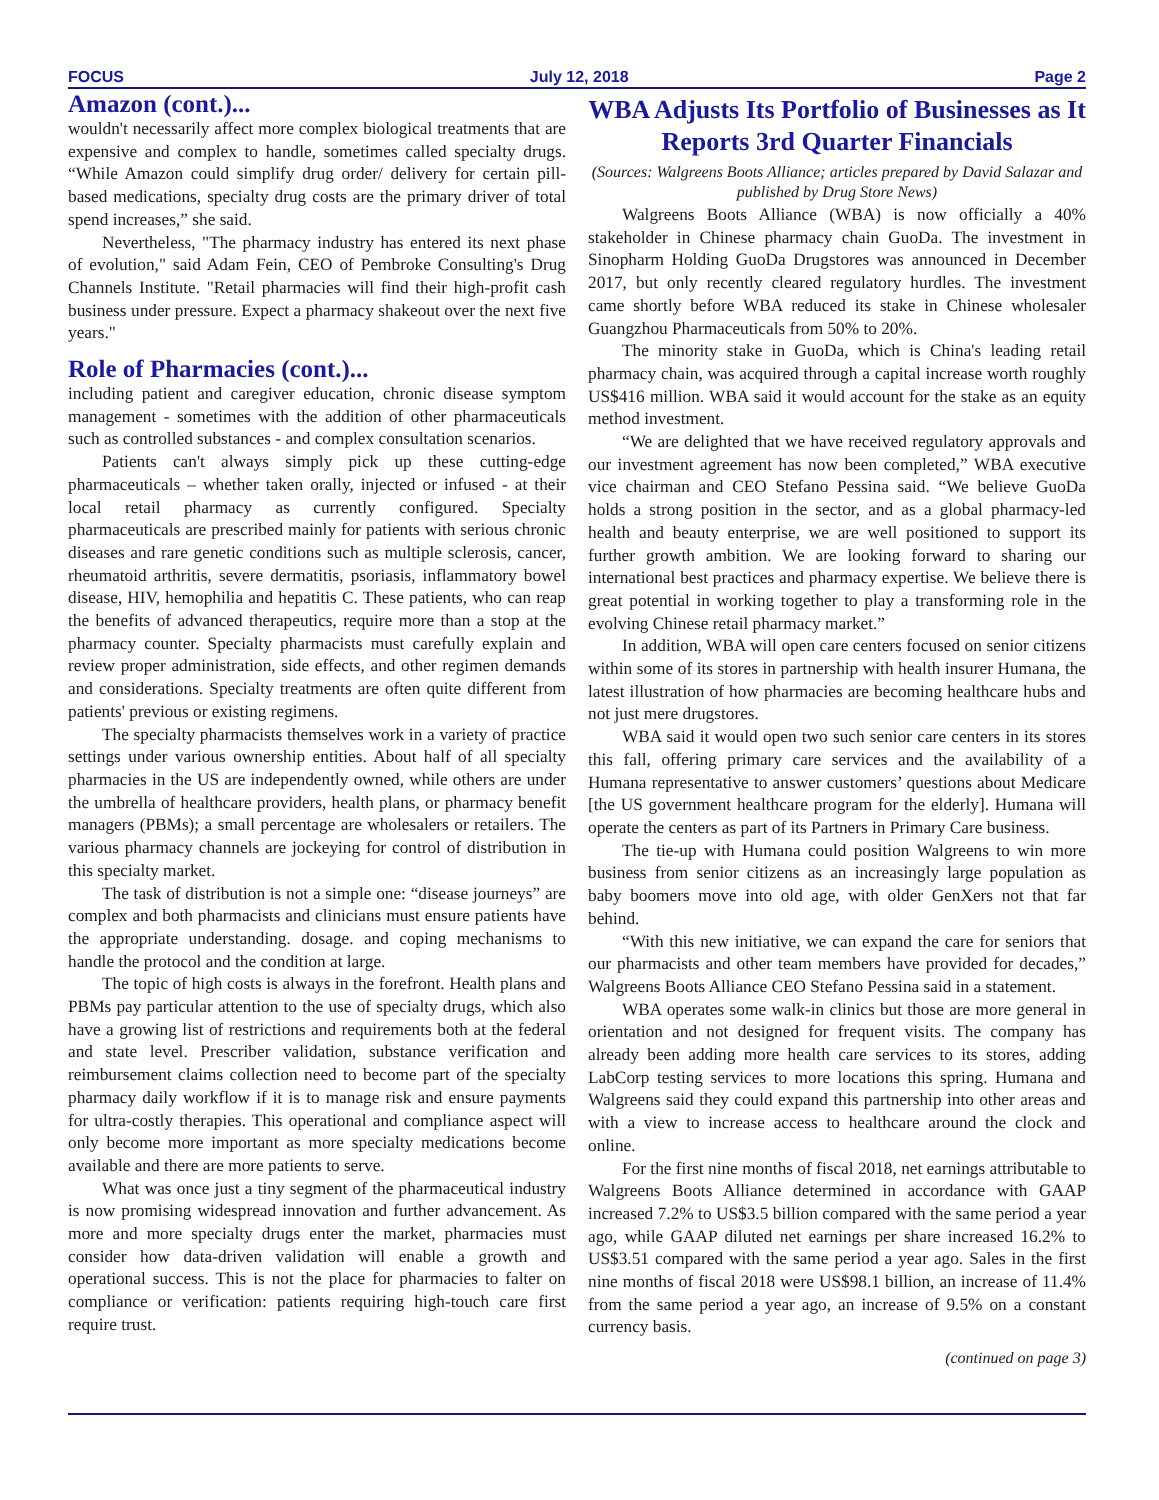FOCUS July 12, 2018 Page 2
Amazon (cont.)...
wouldn't necessarily affect more complex biological treatments that are expensive and complex to handle, sometimes called specialty drugs. “While Amazon could simplify drug order/ delivery for certain pill-based medications, specialty drug costs are the primary driver of total spend increases,” she said.
Nevertheless, "The pharmacy industry has entered its next phase of evolution," said Adam Fein, CEO of Pembroke Consulting's Drug Channels Institute. "Retail pharmacies will find their high-profit cash business under pressure. Expect a pharmacy shakeout over the next five years."
Role of Pharmacies (cont.)...
including patient and caregiver education, chronic disease symptom management - sometimes with the addition of other pharmaceuticals such as controlled substances - and complex consultation scenarios.
Patients can't always simply pick up these cutting-edge pharmaceuticals – whether taken orally, injected or infused - at their local retail pharmacy as currently configured. Specialty pharmaceuticals are prescribed mainly for patients with serious chronic diseases and rare genetic conditions such as multiple sclerosis, cancer, rheumatoid arthritis, severe dermatitis, psoriasis, inflammatory bowel disease, HIV, hemophilia and hepatitis C. These patients, who can reap the benefits of advanced therapeutics, require more than a stop at the pharmacy counter. Specialty pharmacists must carefully explain and review proper administration, side effects, and other regimen demands and considerations. Specialty treatments are often quite different from patients' previous or existing regimens.
The specialty pharmacists themselves work in a variety of practice settings under various ownership entities. About half of all specialty pharmacies in the US are independently owned, while others are under the umbrella of healthcare providers, health plans, or pharmacy benefit managers (PBMs); a small percentage are wholesalers or retailers. The various pharmacy channels are jockeying for control of distribution in this specialty market.
The task of distribution is not a simple one: “disease journeys” are complex and both pharmacists and clinicians must ensure patients have the appropriate understanding. dosage. and coping mechanisms to handle the protocol and the condition at large.
The topic of high costs is always in the forefront. Health plans and PBMs pay particular attention to the use of specialty drugs, which also have a growing list of restrictions and requirements both at the federal and state level. Prescriber validation, substance verification and reimbursement claims collection need to become part of the specialty pharmacy daily workflow if it is to manage risk and ensure payments for ultra-costly therapies. This operational and compliance aspect will only become more important as more specialty medications become available and there are more patients to serve.
What was once just a tiny segment of the pharmaceutical industry is now promising widespread innovation and further advancement. As more and more specialty drugs enter the market, pharmacies must consider how data-driven validation will enable a growth and operational success. This is not the place for pharmacies to falter on compliance or verification: patients requiring high-touch care first require trust.
WBA Adjusts Its Portfolio of Businesses as It Reports 3rd Quarter Financials
(Sources: Walgreens Boots Alliance; articles prepared by David Salazar and published by Drug Store News)
Walgreens Boots Alliance (WBA) is now officially a 40% stakeholder in Chinese pharmacy chain GuoDa. The investment in Sinopharm Holding GuoDa Drugstores was announced in December 2017, but only recently cleared regulatory hurdles. The investment came shortly before WBA reduced its stake in Chinese wholesaler Guangzhou Pharmaceuticals from 50% to 20%.
The minority stake in GuoDa, which is China's leading retail pharmacy chain, was acquired through a capital increase worth roughly US$416 million. WBA said it would account for the stake as an equity method investment.
“We are delighted that we have received regulatory approvals and our investment agreement has now been completed,” WBA executive vice chairman and CEO Stefano Pessina said. “We believe GuoDa holds a strong position in the sector, and as a global pharmacy-led health and beauty enterprise, we are well positioned to support its further growth ambition. We are looking forward to sharing our international best practices and pharmacy expertise. We believe there is great potential in working together to play a transforming role in the evolving Chinese retail pharmacy market.”
In addition, WBA will open care centers focused on senior citizens within some of its stores in partnership with health insurer Humana, the latest illustration of how pharmacies are becoming healthcare hubs and not just mere drugstores.
WBA said it would open two such senior care centers in its stores this fall, offering primary care services and the availability of a Humana representative to answer customers’ questions about Medicare [the US government healthcare program for the elderly]. Humana will operate the centers as part of its Partners in Primary Care business.
The tie-up with Humana could position Walgreens to win more business from senior citizens as an increasingly large population as baby boomers move into old age, with older GenXers not that far behind.
“With this new initiative, we can expand the care for seniors that our pharmacists and other team members have provided for decades,” Walgreens Boots Alliance CEO Stefano Pessina said in a statement.
WBA operates some walk-in clinics but those are more general in orientation and not designed for frequent visits. The company has already been adding more health care services to its stores, adding LabCorp testing services to more locations this spring. Humana and Walgreens said they could expand this partnership into other areas and with a view to increase access to healthcare around the clock and online.
For the first nine months of fiscal 2018, net earnings attributable to Walgreens Boots Alliance determined in accordance with GAAP increased 7.2% to US$3.5 billion compared with the same period a year ago, while GAAP diluted net earnings per share increased 16.2% to US$3.51 compared with the same period a year ago. Sales in the first nine months of fiscal 2018 were US$98.1 billion, an increase of 11.4% from the same period a year ago, an increase of 9.5% on a constant currency basis.
(continued on page 3)